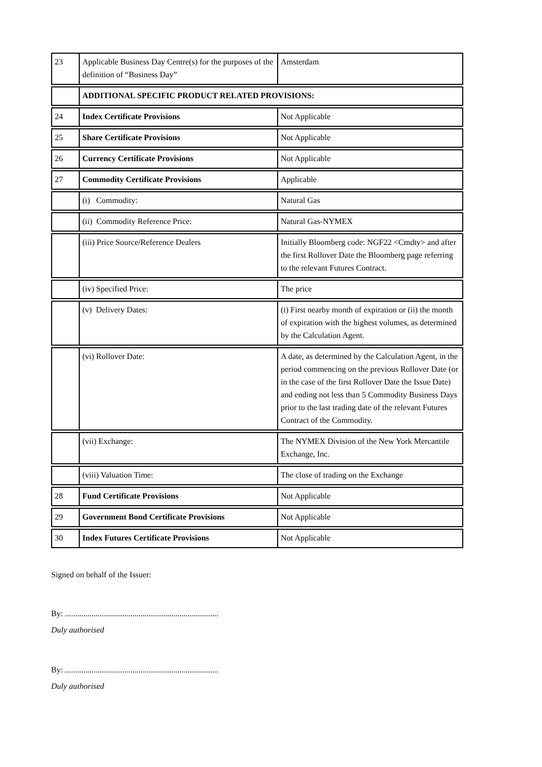| 23 | Applicable Business Day Centre(s) for the purposes of the definition of “Business Day” | Amsterdam |
| | ADDITIONAL SPECIFIC PRODUCT RELATED PROVISIONS: | |
| 24 | Index Certificate Provisions | Not Applicable |
| 25 | Share Certificate Provisions | Not Applicable |
| 26 | Currency Certificate Provisions | Not Applicable |
| 27 | Commodity Certificate Provisions | Applicable |
| | (i) Commodity: | Natural Gas |
| | (ii) Commodity Reference Price: | Natural Gas-NYMEX |
| | (iii) Price Source/Reference Dealers | Initially Bloomberg code: NGF22 <Cmdty> and after the first Rollover Date the Bloomberg page referring to the relevant Futures Contract. |
| | (iv) Specified Price: | The price |
| | (v) Delivery Dates: | (i) First nearby month of expiration or (ii) the month of expiration with the highest volumes, as determined by the Calculation Agent. |
| | (vi) Rollover Date: | A date, as determined by the Calculation Agent, in the period commencing on the previous Rollover Date (or in the case of the first Rollover Date the Issue Date) and ending not less than 5 Commodity Business Days prior to the last trading date of the relevant Futures Contract of the Commodity. |
| | (vii) Exchange: | The NYMEX Division of the New York Mercantile Exchange, Inc. |
| | (viii) Valuation Time: | The close of trading on the Exchange |
| 28 | Fund Certificate Provisions | Not Applicable |
| 29 | Government Bond Certificate Provisions | Not Applicable |
| 30 | Index Futures Certificate Provisions | Not Applicable |
Signed on behalf of the Issuer:
By: ...........................................................................
Duly authorised
By: ...........................................................................
Duly authorised